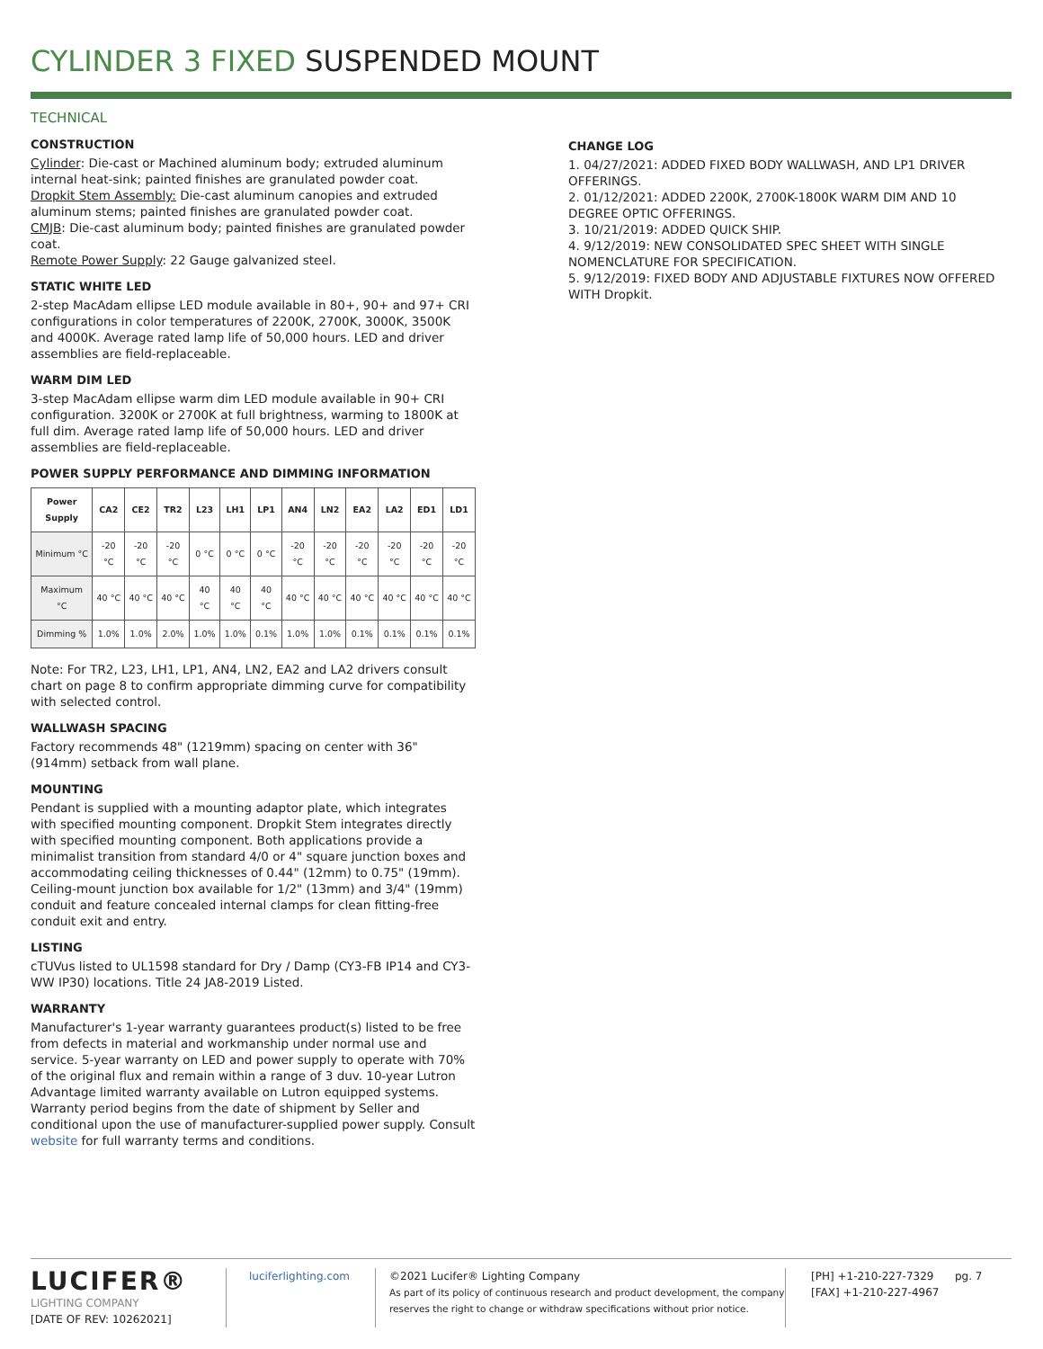CYLINDER 3 FIXED SUSPENDED MOUNT
TECHNICAL
CONSTRUCTION
Cylinder: Die-cast or Machined aluminum body; extruded aluminum internal heat-sink; painted finishes are granulated powder coat.
Dropkit Stem Assembly: Die-cast aluminum canopies and extruded aluminum stems; painted finishes are granulated powder coat.
CMJB: Die-cast aluminum body; painted finishes are granulated powder coat.
Remote Power Supply: 22 Gauge galvanized steel.
STATIC WHITE LED
2-step MacAdam ellipse LED module available in 80+, 90+ and 97+ CRI configurations in color temperatures of 2200K, 2700K, 3000K, 3500K and 4000K. Average rated lamp life of 50,000 hours. LED and driver assemblies are field-replaceable.
WARM DIM LED
3-step MacAdam ellipse warm dim LED module available in 90+ CRI configuration. 3200K or 2700K at full brightness, warming to 1800K at full dim. Average rated lamp life of 50,000 hours. LED and driver assemblies are field-replaceable.
POWER SUPPLY PERFORMANCE AND DIMMING INFORMATION
| Power Supply | CA2 | CE2 | TR2 | L23 | LH1 | LP1 | AN4 | LN2 | EA2 | LA2 | ED1 | LD1 |
| --- | --- | --- | --- | --- | --- | --- | --- | --- | --- | --- | --- | --- |
| Minimum °C | -20 °C | -20 °C | -20 °C | 0 °C | 0 °C | 0 °C | -20 °C | -20 °C | -20 °C | -20 °C | -20 °C | -20 °C |
| Maximum °C | 40 °C | 40 °C | 40 °C | 40 °C | 40 °C | 40 °C | 40 °C | 40 °C | 40 °C | 40 °C | 40 °C | 40 °C |
| Dimming % | 1.0% | 1.0% | 2.0% | 1.0% | 1.0% | 0.1% | 1.0% | 1.0% | 0.1% | 0.1% | 0.1% | 0.1% |
Note: For TR2, L23, LH1, LP1, AN4, LN2, EA2 and LA2 drivers consult chart on page 8 to confirm appropriate dimming curve for compatibility with selected control.
WALLWASH SPACING
Factory recommends 48" (1219mm) spacing on center with 36" (914mm) setback from wall plane.
MOUNTING
Pendant is supplied with a mounting adaptor plate, which integrates with specified mounting component. Dropkit Stem integrates directly with specified mounting component. Both applications provide a minimalist transition from standard 4/0 or 4" square junction boxes and accommodating ceiling thicknesses of 0.44" (12mm) to 0.75" (19mm). Ceiling-mount junction box available for 1/2" (13mm) and 3/4" (19mm) conduit and feature concealed internal clamps for clean fitting-free conduit exit and entry.
LISTING
cTUVus listed to UL1598 standard for Dry / Damp (CY3-FB IP14 and CY3-WW IP30) locations. Title 24 JA8-2019 Listed.
WARRANTY
Manufacturer's 1-year warranty guarantees product(s) listed to be free from defects in material and workmanship under normal use and service. 5-year warranty on LED and power supply to operate with 70% of the original flux and remain within a range of 3 duv. 10-year Lutron Advantage limited warranty available on Lutron equipped systems. Warranty period begins from the date of shipment by Seller and conditional upon the use of manufacturer-supplied power supply. Consult website for full warranty terms and conditions.
CHANGE LOG
1. 04/27/2021: ADDED FIXED BODY WALLWASH, AND LP1 DRIVER OFFERINGS.
2. 01/12/2021: ADDED 2200K, 2700K-1800K WARM DIM AND 10 DEGREE OPTIC OFFERINGS.
3. 10/21/2019: ADDED QUICK SHIP.
4. 9/12/2019: NEW CONSOLIDATED SPEC SHEET WITH SINGLE NOMENCLATURE FOR SPECIFICATION.
5. 9/12/2019: FIXED BODY AND ADJUSTABLE FIXTURES NOW OFFERED WITH Dropkit.
LUCIFER®
LIGHTING COMPANY
[DATE OF REV: 10262021]
luciferlighting.com ©2021 Lucifer® Lighting Company
As part of its policy of continuous research and product development, the company reserves the right to change or withdraw specifications without prior notice.
[PH] +1-210-227-7329
[FAX] +1-210-227-4967
pg. 7